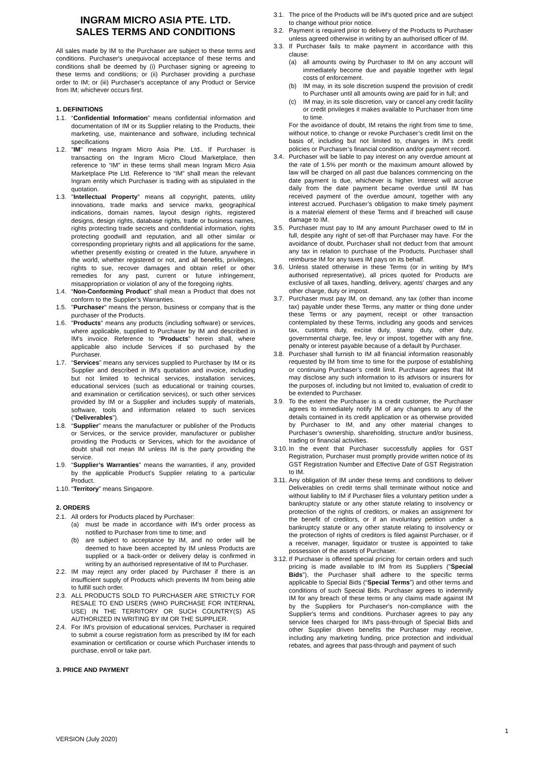INGRAM MICRO ASIA PTE. LTD.
SALES TERMS AND CONDITIONS
All sales made by IM to the Purchaser are subject to these terms and conditions. Purchaser's unequivocal acceptance of these terms and conditions shall be deemed by (i) Purchaser signing or agreeing to these terms and conditions; or (ii) Purchaser providing a purchase order to IM; or (iii) Purchaser's acceptance of any Product or Service from IM; whichever occurs first.
1. DEFINITIONS
1.1. “Confidential Information” means confidential information and documentation of IM or its Supplier relating to the Products, their marketing, use, maintenance and software, including technical specifications
1.2. "IM" means Ingram Micro Asia Pte. Ltd.. If Purchaser is transacting on the Ingram Micro Cloud Marketplace, then reference to “IM” in these terms shall mean Ingram Micro Asia Marketplace Pte Ltd. Reference to “IM” shall mean the relevant Ingram entity which Purchaser is trading with as stipulated in the quotation.
1.3. "Intellectual Property" means all copyright, patents, utility innovations, trade marks and service marks, geographical indications, domain names, layout design rights, registered designs, design rights, database rights, trade or business names, rights protecting trade secrets and confidential information, rights protecting goodwill and reputation, and all other similar or corresponding proprietary rights and all applications for the same, whether presently existing or created in the future, anywhere in the world, whether registered or not, and all benefits, privileges, rights to sue, recover damages and obtain relief or other remedies for any past, current or future infringement, misappropriation or violation of any of the foregoing rights.
1.4. “Non-Conforming Product” shall mean a Product that does not conform to the Supplier’s Warranties.
1.5. "Purchaser" means the person, business or company that is the purchaser of the Products.
1.6. "Products" means any products (including software) or services, where applicable, supplied to Purchaser by IM and described in IM's invoice. Reference to “Products” herein shall, where applicable also include Services if so purchased by the Purchaser.
1.7. “Services” means any services supplied to Purchaser by IM or its Supplier and described in IM’s quotation and invoice, including but not limited to technical services, installation services, educational services (such as educational or training courses, and examination or certification services), or such other services provided by IM or a Supplier and includes supply of materials, software, tools and information related to such services (“Deliverables”).
1.8. “Supplier” means the manufacturer or publisher of the Products or Services, or the service provider, manufacturer or publisher providing the Products or Services, which for the avoidance of doubt shall not mean IM unless IM is the party providing the service.
1.9. “Supplier’s Warranties” means the warranties, if any, provided by the applicable Product’s Supplier relating to a particular Product.
1.10. “Territory” means Singapore.
2. ORDERS
2.1. All orders for Products placed by Purchaser:
(a) must be made in accordance with IM's order process as notified to Purchaser from time to time; and
(b) are subject to acceptance by IM, and no order will be deemed to have been accepted by IM unless Products are supplied or a back-order or delivery delay is confirmed in writing by an authorised representative of IM to Purchaser.
2.2. IM may reject any order placed by Purchaser if there is an insufficient supply of Products which prevents IM from being able to fulfill such order.
2.3. ALL PRODUCTS SOLD TO PURCHASER ARE STRICTLY FOR RESALE TO END USERS (WHO PURCHASE FOR INTERNAL USE) IN THE TERRITORY OR SUCH COUNTRY(S) AS AUTHORIZED IN WRITING BY IM OR THE SUPPLIER.
2.4. For IM’s provision of educational services, Purchaser is required to submit a course registration form as prescribed by IM for each examination or certification or course which Purchaser intends to purchase, enroll or take part.
3. PRICE AND PAYMENT
3.1. The price of the Products will be IM's quoted price and are subject to change without prior notice.
3.2. Payment is required prior to delivery of the Products to Purchaser unless agreed otherwise in writing by an authorised officer of IM.
3.3. If Purchaser fails to make payment in accordance with this clause:
(a) all amounts owing by Purchaser to IM on any account will immediately become due and payable together with legal costs of enforcement.
(b) IM may, in its sole discretion suspend the provision of credit to Purchaser until all amounts owing are paid for in full; and
(c) IM may, in its sole discretion, vary or cancel any credit facility or credit privileges it makes available to Purchaser from time to time.
For the avoidance of doubt, IM retains the right from time to time, without notice, to change or revoke Purchaser’s credit limit on the basis of, including but not limited to, changes in IM’s credit policies or Purchaser’s financial condition and/or payment record.
3.4. Purchaser will be liable to pay interest on any overdue amount at the rate of 1.5% per month or the maximum amount allowed by law will be charged on all past due balances commencing on the date payment is due, whichever is higher. Interest will accrue daily from the date payment became overdue until IM has received payment of the overdue amount, together with any interest accrued. Purchaser’s obligation to make timely payment is a material element of these Terms and if breached will cause damage to IM.
3.5. Purchaser must pay to IM any amount Purchaser owed to IM in full, despite any right of set-off that Purchaser may have. For the avoidance of doubt, Purchaser shall not deduct from that amount any tax in relation to purchase of the Products. Purchaser shall reimburse IM for any taxes IM pays on its behalf.
3.6. Unless stated otherwise in these Terms (or in writing by IM's authorised representative), all prices quoted for Products are exclusive of all taxes, handling, delivery, agents' charges and any other charge, duty or impost.
3.7. Purchaser must pay IM, on demand, any tax (other than income tax) payable under these Terms, any matter or thing done under these Terms or any payment, receipt or other transaction contemplated by these Terms, including any goods and services tax, customs duty, excise duty, stamp duty, other duty, governmental charge, fee, levy or impost, together with any fine, penalty or interest payable because of a default by Purchaser.
3.8. Purchaser shall furnish to IM all financial information reasonably requested by IM from time to time for the purpose of establishing or continuing Purchaser’s credit limit. Purchaser agrees that IM may disclose any such information to its advisors or insurers for the purposes of, including but not limited to, evaluation of credit to be extended to Purchaser.
3.9. To the extent the Purchaser is a credit customer, the Purchaser agrees to immediately notify IM of any changes to any of the details contained in its credit application or as otherwise provided by Purchaser to IM, and any other material changes to Purchaser’s ownership, shareholding, structure and/or business, trading or financial activities.
3.10. In the event that Purchaser successfully applies for GST Registration, Purchaser must promptly provide written notice of its GST Registration Number and Effective Date of GST Registration to IM.
3.11. Any obligation of IM under these terms and conditions to deliver Deliverables on credit terms shall terminate without notice and without liability to IM if Purchaser files a voluntary petition under a bankruptcy statute or any other statute relating to insolvency or protection of the rights of creditors, or makes an assignment for the benefit of creditors, or if an involuntary petition under a bankruptcy statute or any other statute relating to insolvency or the protection of rights of creditors is filed against Purchaser, or if a receiver, manager, liquidator or trustee is appointed to take possession of the assets of Purchaser.
3.12. If Purchaser is offered special pricing for certain orders and such pricing is made available to IM from its Suppliers ("Special Bids"), the Purchaser shall adhere to the specific terms applicable to Special Bids (“Special Terms”) and other terms and conditions of such Special Bids. Purchaser agrees to indemnify IM for any breach of these terms or any claims made against IM by the Suppliers for Purchaser's non-compliance with the Supplier's terms and conditions. Purchaser agrees to pay any service fees charged for IM's pass-through of Special Bids and other Supplier driven benefits the Purchaser may receive, including any marketing funding, price protection and individual rebates, and agrees that pass-through and payment of such
1
VERSION (July 2020)